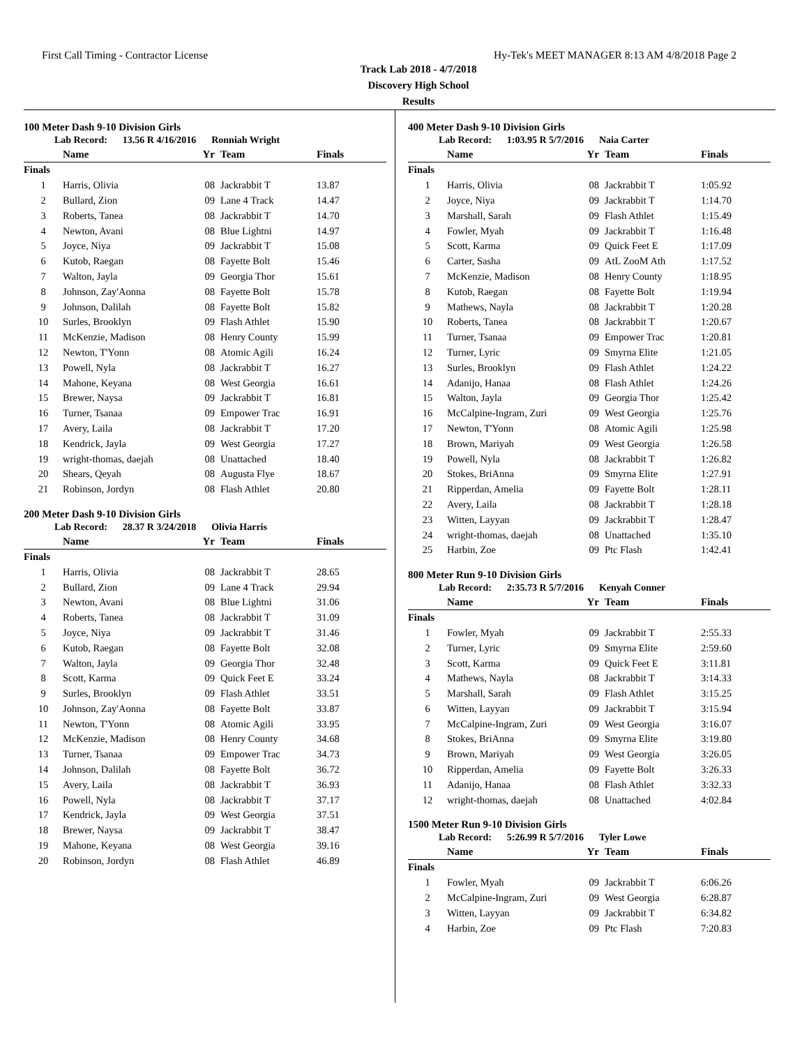First Call Timing - Contractor License Hy-Tek's MEET MANAGER 8:13 AM 4/8/2018 Page 2
Track Lab 2018 - 4/7/2018
Discovery High School
Results
100 Meter Dash 9-10 Division Girls
Lab Record: 13.56 R 4/16/2016 Ronniah Wright
| | Name | Yr | Team | Finals |
| --- | --- | --- | --- | --- |
| Finals | | | | |
| 1 | Harris, Olivia | 08 | Jackrabbit T | 13.87 |
| 2 | Bullard, Zion | 09 | Lane 4 Track | 14.47 |
| 3 | Roberts, Tanea | 08 | Jackrabbit T | 14.70 |
| 4 | Newton, Avani | 08 | Blue Lightni | 14.97 |
| 5 | Joyce, Niya | 09 | Jackrabbit T | 15.08 |
| 6 | Kutob, Raegan | 08 | Fayette Bolt | 15.46 |
| 7 | Walton, Jayla | 09 | Georgia Thor | 15.61 |
| 8 | Johnson, Zay'Aonna | 08 | Fayette Bolt | 15.78 |
| 9 | Johnson, Dalilah | 08 | Fayette Bolt | 15.82 |
| 10 | Surles, Brooklyn | 09 | Flash Athlet | 15.90 |
| 11 | McKenzie, Madison | 08 | Henry County | 15.99 |
| 12 | Newton, T'Yonn | 08 | Atomic Agili | 16.24 |
| 13 | Powell, Nyla | 08 | Jackrabbit T | 16.27 |
| 14 | Mahone, Keyana | 08 | West Georgia | 16.61 |
| 15 | Brewer, Naysa | 09 | Jackrabbit T | 16.81 |
| 16 | Turner, Tsanaa | 09 | Empower Trac | 16.91 |
| 17 | Avery, Laila | 08 | Jackrabbit T | 17.20 |
| 18 | Kendrick, Jayla | 09 | West Georgia | 17.27 |
| 19 | wright-thomas, daejah | 08 | Unattached | 18.40 |
| 20 | Shears, Qeyah | 08 | Augusta Flye | 18.67 |
| 21 | Robinson, Jordyn | 08 | Flash Athlet | 20.80 |
200 Meter Dash 9-10 Division Girls
Lab Record: 28.37 R 3/24/2018 Olivia Harris
| | Name | Yr | Team | Finals |
| --- | --- | --- | --- | --- |
| Finals | | | | |
| 1 | Harris, Olivia | 08 | Jackrabbit T | 28.65 |
| 2 | Bullard, Zion | 09 | Lane 4 Track | 29.94 |
| 3 | Newton, Avani | 08 | Blue Lightni | 31.06 |
| 4 | Roberts, Tanea | 08 | Jackrabbit T | 31.09 |
| 5 | Joyce, Niya | 09 | Jackrabbit T | 31.46 |
| 6 | Kutob, Raegan | 08 | Fayette Bolt | 32.08 |
| 7 | Walton, Jayla | 09 | Georgia Thor | 32.48 |
| 8 | Scott, Karma | 09 | Quick Feet E | 33.24 |
| 9 | Surles, Brooklyn | 09 | Flash Athlet | 33.51 |
| 10 | Johnson, Zay'Aonna | 08 | Fayette Bolt | 33.87 |
| 11 | Newton, T'Yonn | 08 | Atomic Agili | 33.95 |
| 12 | McKenzie, Madison | 08 | Henry County | 34.68 |
| 13 | Turner, Tsanaa | 09 | Empower Trac | 34.73 |
| 14 | Johnson, Dalilah | 08 | Fayette Bolt | 36.72 |
| 15 | Avery, Laila | 08 | Jackrabbit T | 36.93 |
| 16 | Powell, Nyla | 08 | Jackrabbit T | 37.17 |
| 17 | Kendrick, Jayla | 09 | West Georgia | 37.51 |
| 18 | Brewer, Naysa | 09 | Jackrabbit T | 38.47 |
| 19 | Mahone, Keyana | 08 | West Georgia | 39.16 |
| 20 | Robinson, Jordyn | 08 | Flash Athlet | 46.89 |
400 Meter Dash 9-10 Division Girls
Lab Record: 1:03.95 R 5/7/2016 Naia Carter
| | Name | Yr | Team | Finals |
| --- | --- | --- | --- | --- |
| Finals | | | | |
| 1 | Harris, Olivia | 08 | Jackrabbit T | 1:05.92 |
| 2 | Joyce, Niya | 09 | Jackrabbit T | 1:14.70 |
| 3 | Marshall, Sarah | 09 | Flash Athlet | 1:15.49 |
| 4 | Fowler, Myah | 09 | Jackrabbit T | 1:16.48 |
| 5 | Scott, Karma | 09 | Quick Feet E | 1:17.09 |
| 6 | Carter, Sasha | 09 | AtL ZooM Ath | 1:17.52 |
| 7 | McKenzie, Madison | 08 | Henry County | 1:18.95 |
| 8 | Kutob, Raegan | 08 | Fayette Bolt | 1:19.94 |
| 9 | Mathews, Nayla | 08 | Jackrabbit T | 1:20.28 |
| 10 | Roberts, Tanea | 08 | Jackrabbit T | 1:20.67 |
| 11 | Turner, Tsanaa | 09 | Empower Trac | 1:20.81 |
| 12 | Turner, Lyric | 09 | Smyrna Elite | 1:21.05 |
| 13 | Surles, Brooklyn | 09 | Flash Athlet | 1:24.22 |
| 14 | Adanijo, Hanaa | 08 | Flash Athlet | 1:24.26 |
| 15 | Walton, Jayla | 09 | Georgia Thor | 1:25.42 |
| 16 | McCalpine-Ingram, Zuri | 09 | West Georgia | 1:25.76 |
| 17 | Newton, T'Yonn | 08 | Atomic Agili | 1:25.98 |
| 18 | Brown, Mariyah | 09 | West Georgia | 1:26.58 |
| 19 | Powell, Nyla | 08 | Jackrabbit T | 1:26.82 |
| 20 | Stokes, BriAnna | 09 | Smyrna Elite | 1:27.91 |
| 21 | Ripperdan, Amelia | 09 | Fayette Bolt | 1:28.11 |
| 22 | Avery, Laila | 08 | Jackrabbit T | 1:28.18 |
| 23 | Witten, Layyan | 09 | Jackrabbit T | 1:28.47 |
| 24 | wright-thomas, daejah | 08 | Unattached | 1:35.10 |
| 25 | Harbin, Zoe | 09 | Ptc Flash | 1:42.41 |
800 Meter Run 9-10 Division Girls
Lab Record: 2:35.73 R 5/7/2016 Kenyah Conner
| | Name | Yr | Team | Finals |
| --- | --- | --- | --- | --- |
| Finals | | | | |
| 1 | Fowler, Myah | 09 | Jackrabbit T | 2:55.33 |
| 2 | Turner, Lyric | 09 | Smyrna Elite | 2:59.60 |
| 3 | Scott, Karma | 09 | Quick Feet E | 3:11.81 |
| 4 | Mathews, Nayla | 08 | Jackrabbit T | 3:14.33 |
| 5 | Marshall, Sarah | 09 | Flash Athlet | 3:15.25 |
| 6 | Witten, Layyan | 09 | Jackrabbit T | 3:15.94 |
| 7 | McCalpine-Ingram, Zuri | 09 | West Georgia | 3:16.07 |
| 8 | Stokes, BriAnna | 09 | Smyrna Elite | 3:19.80 |
| 9 | Brown, Mariyah | 09 | West Georgia | 3:26.05 |
| 10 | Ripperdan, Amelia | 09 | Fayette Bolt | 3:26.33 |
| 11 | Adanijo, Hanaa | 08 | Flash Athlet | 3:32.33 |
| 12 | wright-thomas, daejah | 08 | Unattached | 4:02.84 |
1500 Meter Run 9-10 Division Girls
Lab Record: 5:26.99 R 5/7/2016 Tyler Lowe
| | Name | Yr | Team | Finals |
| --- | --- | --- | --- | --- |
| Finals | | | | |
| 1 | Fowler, Myah | 09 | Jackrabbit T | 6:06.26 |
| 2 | McCalpine-Ingram, Zuri | 09 | West Georgia | 6:28.87 |
| 3 | Witten, Layyan | 09 | Jackrabbit T | 6:34.82 |
| 4 | Harbin, Zoe | 09 | Ptc Flash | 7:20.83 |